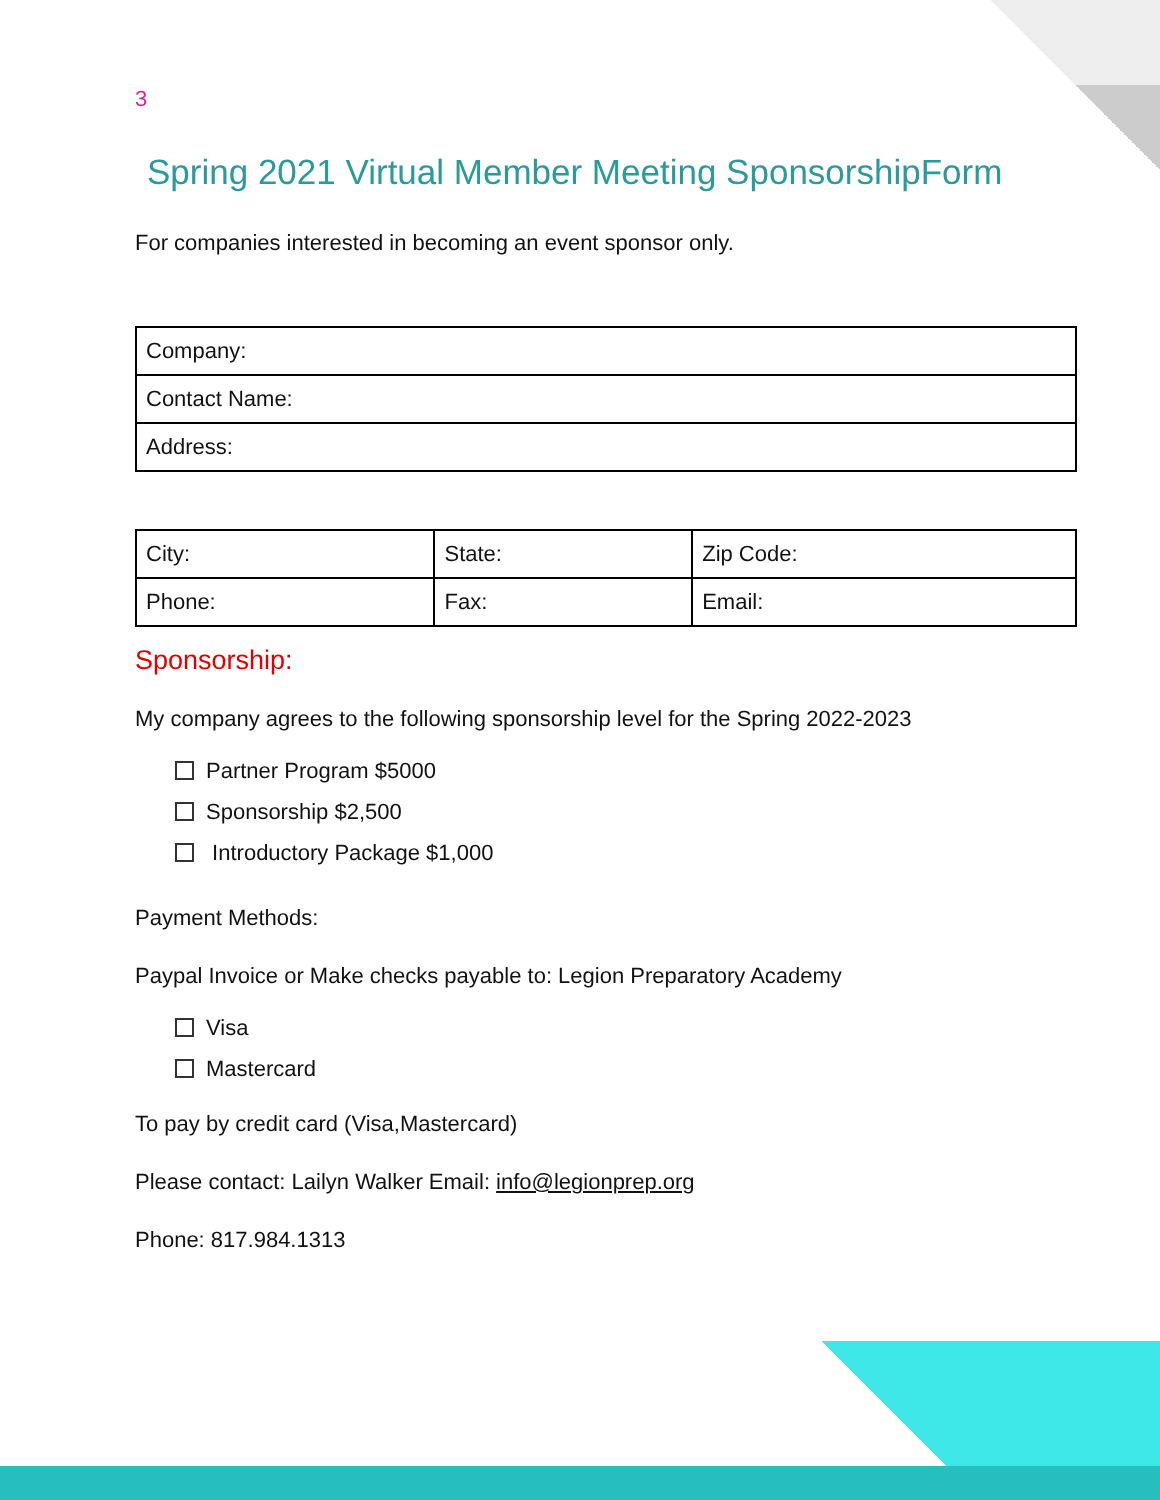3
Spring 2021 Virtual Member Meeting SponsorshipForm
For companies interested in becoming an event sponsor only.
| Company: |
| Contact Name: |
| Address: |
| City: | State: | Zip Code: |
| Phone: | Fax: | Email: |
Sponsorship:
My company agrees to the following sponsorship level for the Spring 2022-2023
Partner Program $5000
Sponsorship $2,500
Introductory Package $1,000
Payment Methods:
Paypal Invoice or Make checks payable to: Legion Preparatory Academy
Visa
Mastercard
To pay by credit card (Visa,Mastercard)
Please contact: Lailyn Walker Email: info@legionprep.org
Phone: 817.984.1313